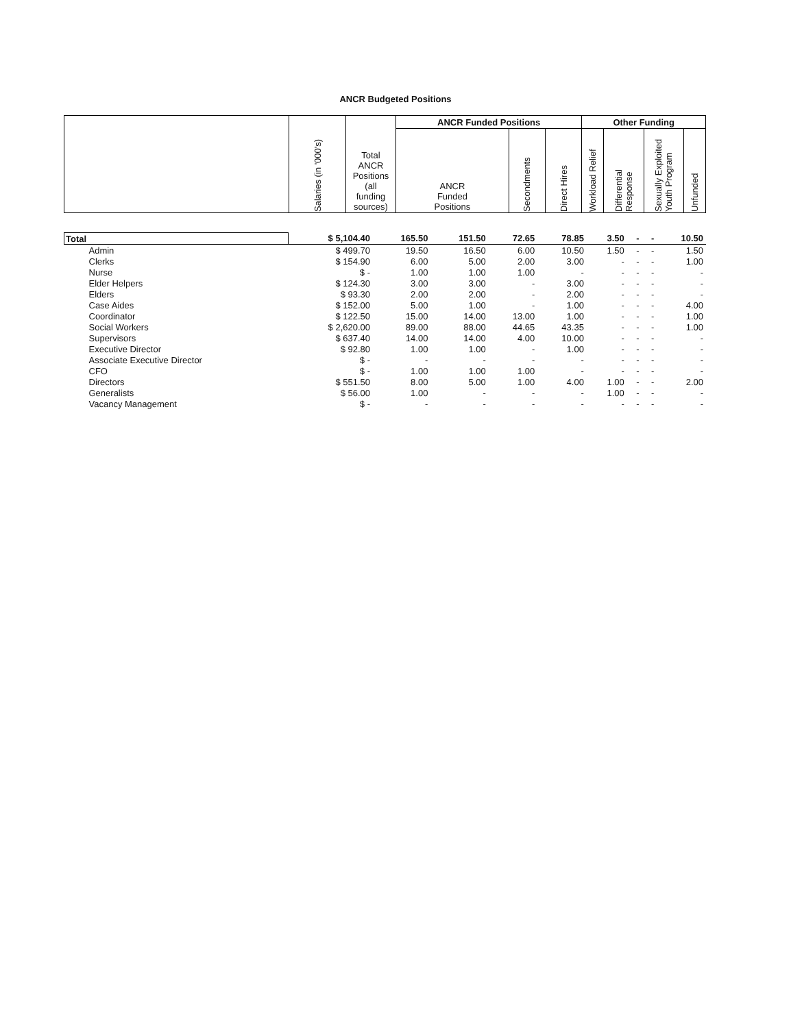ANCR Budgeted Positions
| | Salaries (in '000's) | Total ANCR Positions (all funding sources) | ANCR Funded Positions | | | Other Funding | | | |
| --- | --- | --- | --- | --- | --- | --- | --- | --- | --- |
| | | | ANCR Funded Positions | Secondments | Direct Hires | Workload Relief | Differential Response | Sexually Exploited Youth Program | Unfunded |
| Total | $ 5,104.40 | 165.50 | 151.50 | 72.65 | 78.85 | 3.50 | - | - | 10.50 |
| Admin | $ 499.70 | 19.50 | 16.50 | 6.00 | 10.50 | 1.50 | - | - | 1.50 |
| Clerks | $ 154.90 | 6.00 | 5.00 | 2.00 | 3.00 | - | - | - | 1.00 |
| Nurse | $ - | 1.00 | 1.00 | 1.00 | - | - | - | - | - |
| Elder Helpers | $ 124.30 | 3.00 | 3.00 | - | 3.00 | - | - | - | - |
| Elders | $ 93.30 | 2.00 | 2.00 | - | 2.00 | - | - | - | - |
| Case Aides | $ 152.00 | 5.00 | 1.00 | - | 1.00 | - | - | - | 4.00 |
| Coordinator | $ 122.50 | 15.00 | 14.00 | 13.00 | 1.00 | - | - | - | 1.00 |
| Social Workers | $ 2,620.00 | 89.00 | 88.00 | 44.65 | 43.35 | - | - | - | 1.00 |
| Supervisors | $ 637.40 | 14.00 | 14.00 | 4.00 | 10.00 | - | - | - | - |
| Executive Director | $ 92.80 | 1.00 | 1.00 | - | 1.00 | - | - | - | - |
| Associate Executive Director | $ - | - | - | - | - | - | - | - | - |
| CFO | $ - | 1.00 | 1.00 | 1.00 | - | - | - | - | - |
| Directors | $ 551.50 | 8.00 | 5.00 | 1.00 | 4.00 | 1.00 | - | - | 2.00 |
| Generalists | $ 56.00 | 1.00 | - | - | - | 1.00 | - | - | - |
| Vacancy Management | $ - | - | - | - | - | - | - | - | - |